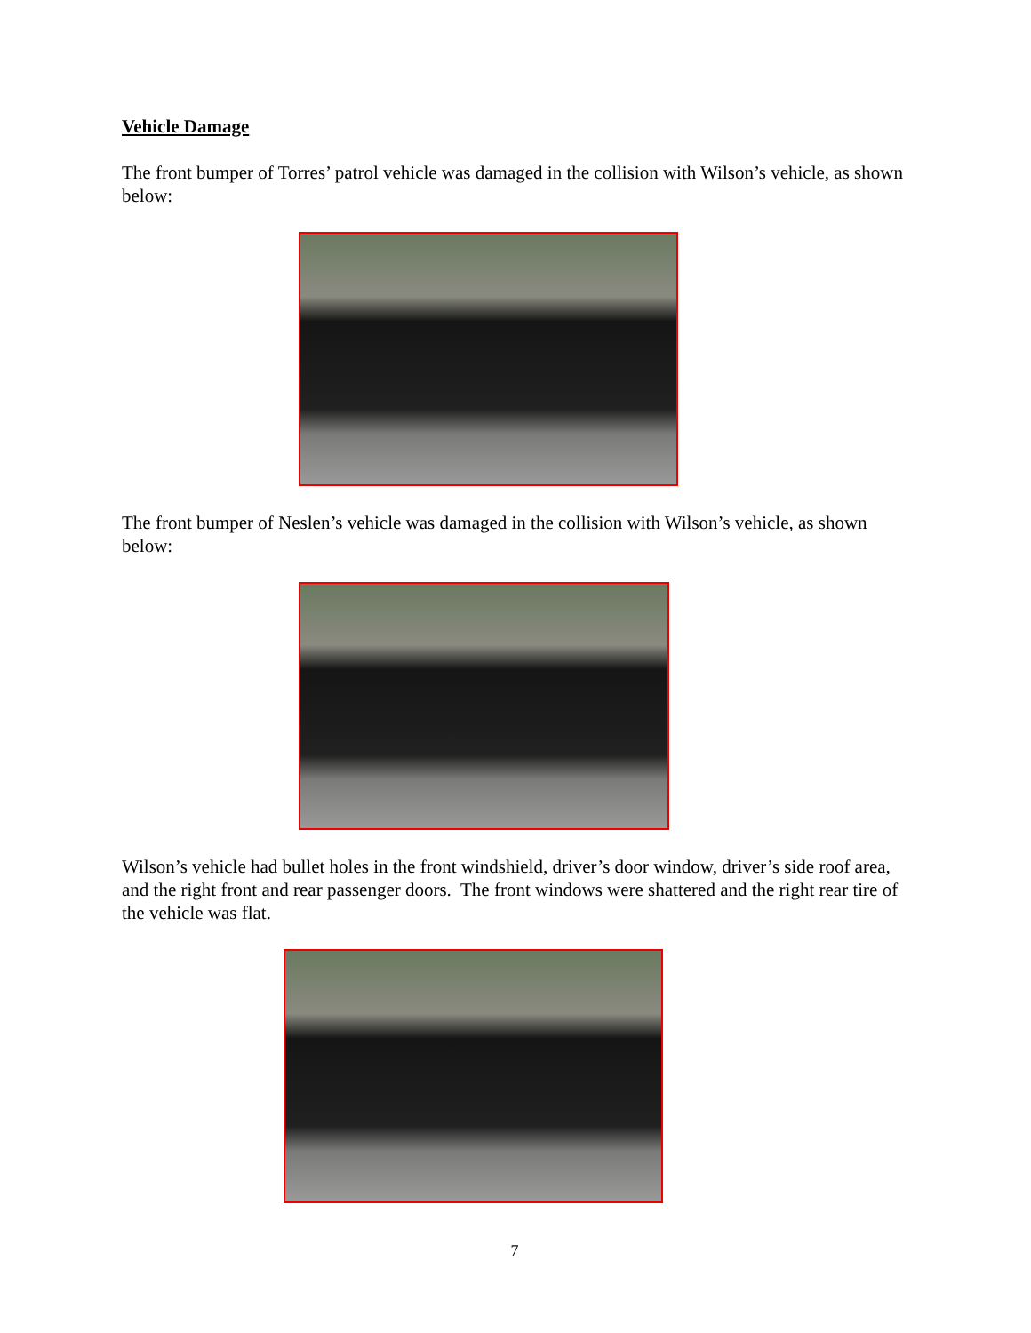Vehicle Damage
The front bumper of Torres’ patrol vehicle was damaged in the collision with Wilson’s vehicle, as shown below:
The front bumper of Neslen’s vehicle was damaged in the collision with Wilson’s vehicle, as shown below:
Wilson’s vehicle had bullet holes in the front windshield, driver’s door window, driver’s side roof area, and the right front and rear passenger doors. The front windows were shattered and the right rear tire of the vehicle was flat.
7